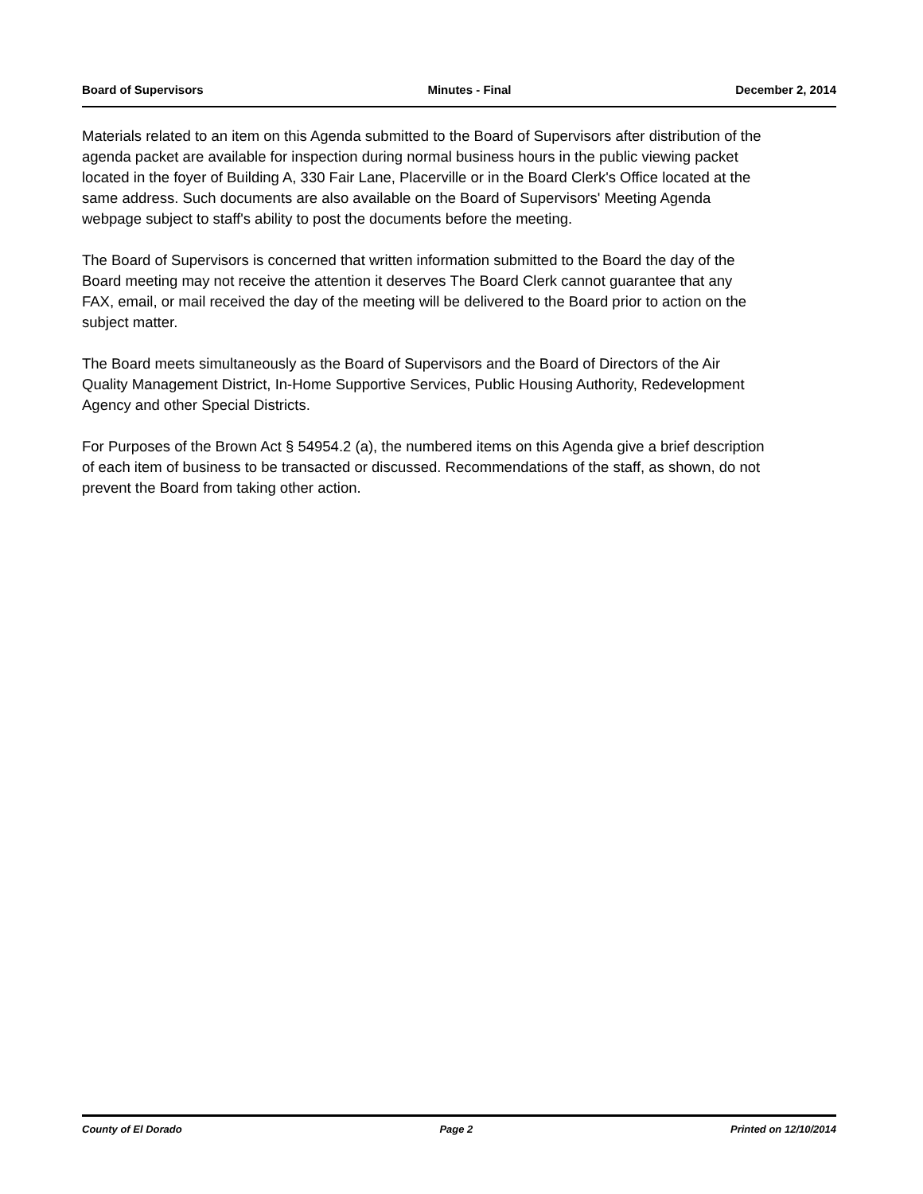Board of Supervisors Minutes - Final December 2, 2014
Materials related to an item on this Agenda submitted to the Board of Supervisors after distribution of the agenda packet are available for inspection during normal business hours in the public viewing packet located in the foyer of Building A, 330 Fair Lane, Placerville or in the Board Clerk's Office located at the same address. Such documents are also available on the Board of Supervisors' Meeting Agenda webpage subject to staff's ability to post the documents before the meeting.
The Board of Supervisors is concerned that written information submitted to the Board the day of the Board meeting may not receive the attention it deserves The Board Clerk cannot guarantee that any FAX, email, or mail received the day of the meeting will be delivered to the Board prior to action on the subject matter.
The Board meets simultaneously as the Board of Supervisors and the Board of Directors of the Air Quality Management District, In-Home Supportive Services, Public Housing Authority, Redevelopment Agency and other Special Districts.
For Purposes of the Brown Act § 54954.2 (a), the numbered items on this Agenda give a brief description of each item of business to be transacted or discussed. Recommendations of the staff, as shown, do not prevent the Board from taking other action.
County of El Dorado Page 2 Printed on 12/10/2014